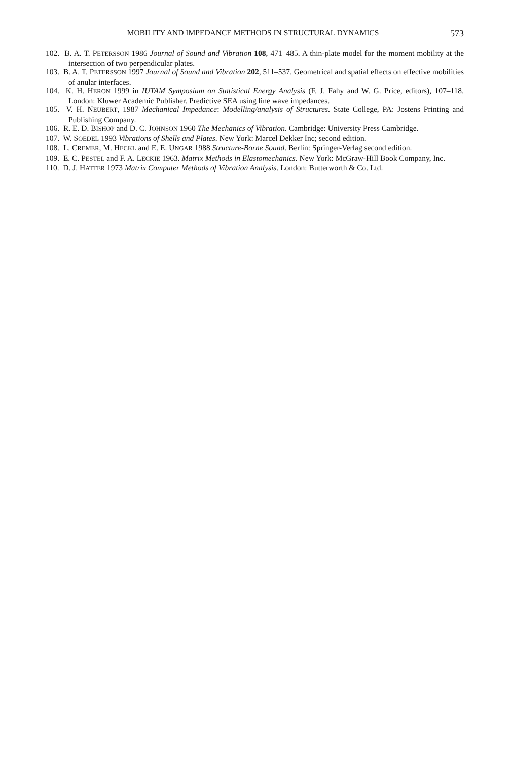MOBILITY AND IMPEDANCE METHODS IN STRUCTURAL DYNAMICS 573
102. B. A. T. PETERSSON 1986 Journal of Sound and Vibration 108, 471–485. A thin-plate model for the moment mobility at the intersection of two perpendicular plates.
103. B. A. T. PETERSSON 1997 Journal of Sound and Vibration 202, 511–537. Geometrical and spatial effects on effective mobilities of anular interfaces.
104. K. H. HERON 1999 in IUTAM Symposium on Statistical Energy Analysis (F. J. Fahy and W. G. Price, editors), 107–118. London: Kluwer Academic Publisher. Predictive SEA using line wave impedances.
105. V. H. NEUBERT, 1987 Mechanical Impedance: Modelling/analysis of Structures. State College, PA: Jostens Printing and Publishing Company.
106. R. E. D. BISHOP and D. C. JOHNSON 1960 The Mechanics of Vibration. Cambridge: University Press Cambridge.
107. W. SOEDEL 1993 Vibrations of Shells and Plates. New York: Marcel Dekker Inc; second edition.
108. L. CREMER, M. HECKL and E. E. UNGAR 1988 Structure-Borne Sound. Berlin: Springer-Verlag second edition.
109. E. C. PESTEL and F. A. LECKIE 1963. Matrix Methods in Elastomechanics. New York: McGraw-Hill Book Company, Inc.
110. D. J. HATTER 1973 Matrix Computer Methods of Vibration Analysis. London: Butterworth & Co. Ltd.